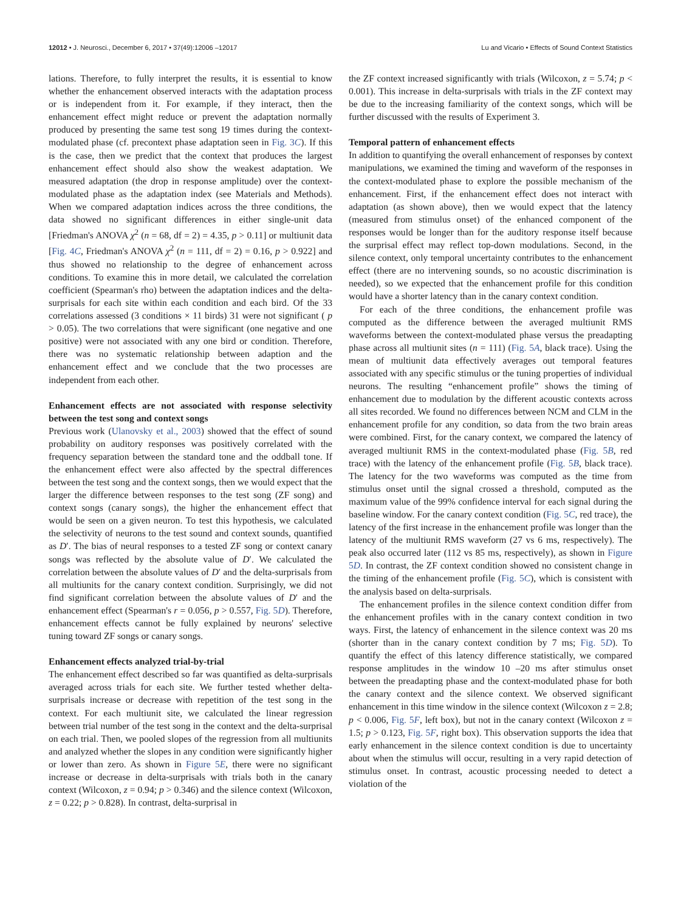12012 • J. Neurosci., December 6, 2017 • 37(49):12006 –12017 Lu and Vicario • Effects of Sound Context Statistics
lations. Therefore, to fully interpret the results, it is essential to know whether the enhancement observed interacts with the adaptation process or is independent from it. For example, if they interact, then the enhancement effect might reduce or prevent the adaptation normally produced by presenting the same test song 19 times during the context-modulated phase (cf. precontext phase adaptation seen in Fig. 3C). If this is the case, then we predict that the context that produces the largest enhancement effect should also show the weakest adaptation. We measured adaptation (the drop in response amplitude) over the context-modulated phase as the adaptation index (see Materials and Methods). When we compared adaptation indices across the three conditions, the data showed no significant differences in either single-unit data [Friedman's ANOVA χ<sup>2</sup> (n = 68, df = 2) = 4.35, p > 0.11] or multiunit data [Fig. 4C, Friedman's ANOVA χ<sup>2</sup> (n = 111, df = 2) = 0.16, p > 0.922] and thus showed no relationship to the degree of enhancement across conditions. To examine this in more detail, we calculated the correlation coefficient (Spearman's rho) between the adaptation indices and the delta-surprisals for each site within each condition and each bird. Of the 33 correlations assessed (3 conditions × 11 birds) 31 were not significant ( p > 0.05). The two correlations that were significant (one negative and one positive) were not associated with any one bird or condition. Therefore, there was no systematic relationship between adaption and the enhancement effect and we conclude that the two processes are independent from each other.
Enhancement effects are not associated with response selectivity between the test song and context songs
Previous work (Ulanovsky et al., 2003) showed that the effect of sound probability on auditory responses was positively correlated with the frequency separation between the standard tone and the oddball tone. If the enhancement effect were also affected by the spectral differences between the test song and the context songs, then we would expect that the larger the difference between responses to the test song (ZF song) and context songs (canary songs), the higher the enhancement effect that would be seen on a given neuron. To test this hypothesis, we calculated the selectivity of neurons to the test sound and context sounds, quantified as D′. The bias of neural responses to a tested ZF song or context canary songs was reflected by the absolute value of D′. We calculated the correlation between the absolute values of D′ and the delta-surprisals from all multiunits for the canary context condition. Surprisingly, we did not find significant correlation between the absolute values of D′ and the enhancement effect (Spearman's r = 0.056, p > 0.557, Fig. 5D). Therefore, enhancement effects cannot be fully explained by neurons' selective tuning toward ZF songs or canary songs.
Enhancement effects analyzed trial-by-trial
The enhancement effect described so far was quantified as delta-surprisals averaged across trials for each site. We further tested whether delta-surprisals increase or decrease with repetition of the test song in the context. For each multiunit site, we calculated the linear regression between trial number of the test song in the context and the delta-surprisal on each trial. Then, we pooled slopes of the regression from all multiunits and analyzed whether the slopes in any condition were significantly higher or lower than zero. As shown in Figure 5E, there were no significant increase or decrease in delta-surprisals with trials both in the canary context (Wilcoxon, z = 0.94; p > 0.346) and the silence context (Wilcoxon, z = 0.22; p > 0.828). In contrast, delta-surprisal in
the ZF context increased significantly with trials (Wilcoxon, z = 5.74; p < 0.001). This increase in delta-surprisals with trials in the ZF context may be due to the increasing familiarity of the context songs, which will be further discussed with the results of Experiment 3.
Temporal pattern of enhancement effects
In addition to quantifying the overall enhancement of responses by context manipulations, we examined the timing and waveform of the responses in the context-modulated phase to explore the possible mechanism of the enhancement. First, if the enhancement effect does not interact with adaptation (as shown above), then we would expect that the latency (measured from stimulus onset) of the enhanced component of the responses would be longer than for the auditory response itself because the surprisal effect may reflect top-down modulations. Second, in the silence context, only temporal uncertainty contributes to the enhancement effect (there are no intervening sounds, so no acoustic discrimination is needed), so we expected that the enhancement profile for this condition would have a shorter latency than in the canary context condition.
For each of the three conditions, the enhancement profile was computed as the difference between the averaged multiunit RMS waveforms between the context-modulated phase versus the preadapting phase across all multiunit sites (n = 111) (Fig. 5A, black trace). Using the mean of multiunit data effectively averages out temporal features associated with any specific stimulus or the tuning properties of individual neurons. The resulting “enhancement profile” shows the timing of enhancement due to modulation by the different acoustic contexts across all sites recorded. We found no differences between NCM and CLM in the enhancement profile for any condition, so data from the two brain areas were combined. First, for the canary context, we compared the latency of averaged multiunit RMS in the context-modulated phase (Fig. 5B, red trace) with the latency of the enhancement profile (Fig. 5B, black trace). The latency for the two waveforms was computed as the time from stimulus onset until the signal crossed a threshold, computed as the maximum value of the 99% confidence interval for each signal during the baseline window. For the canary context condition (Fig. 5C, red trace), the latency of the first increase in the enhancement profile was longer than the latency of the multiunit RMS waveform (27 vs 6 ms, respectively). The peak also occurred later (112 vs 85 ms, respectively), as shown in Figure 5D. In contrast, the ZF context condition showed no consistent change in the timing of the enhancement profile (Fig. 5C), which is consistent with the analysis based on delta-surprisals.
The enhancement profiles in the silence context condition differ from the enhancement profiles with in the canary context condition in two ways. First, the latency of enhancement in the silence context was 20 ms (shorter than in the canary context condition by 7 ms; Fig. 5D). To quantify the effect of this latency difference statistically, we compared response amplitudes in the window 10 –20 ms after stimulus onset between the preadapting phase and the context-modulated phase for both the canary context and the silence context. We observed significant enhancement in this time window in the silence context (Wilcoxon z = 2.8; p < 0.006, Fig. 5F, left box), but not in the canary context (Wilcoxon z = 1.5; p > 0.123, Fig. 5F, right box). This observation supports the idea that early enhancement in the silence context condition is due to uncertainty about when the stimulus will occur, resulting in a very rapid detection of stimulus onset. In contrast, acoustic processing needed to detect a violation of the